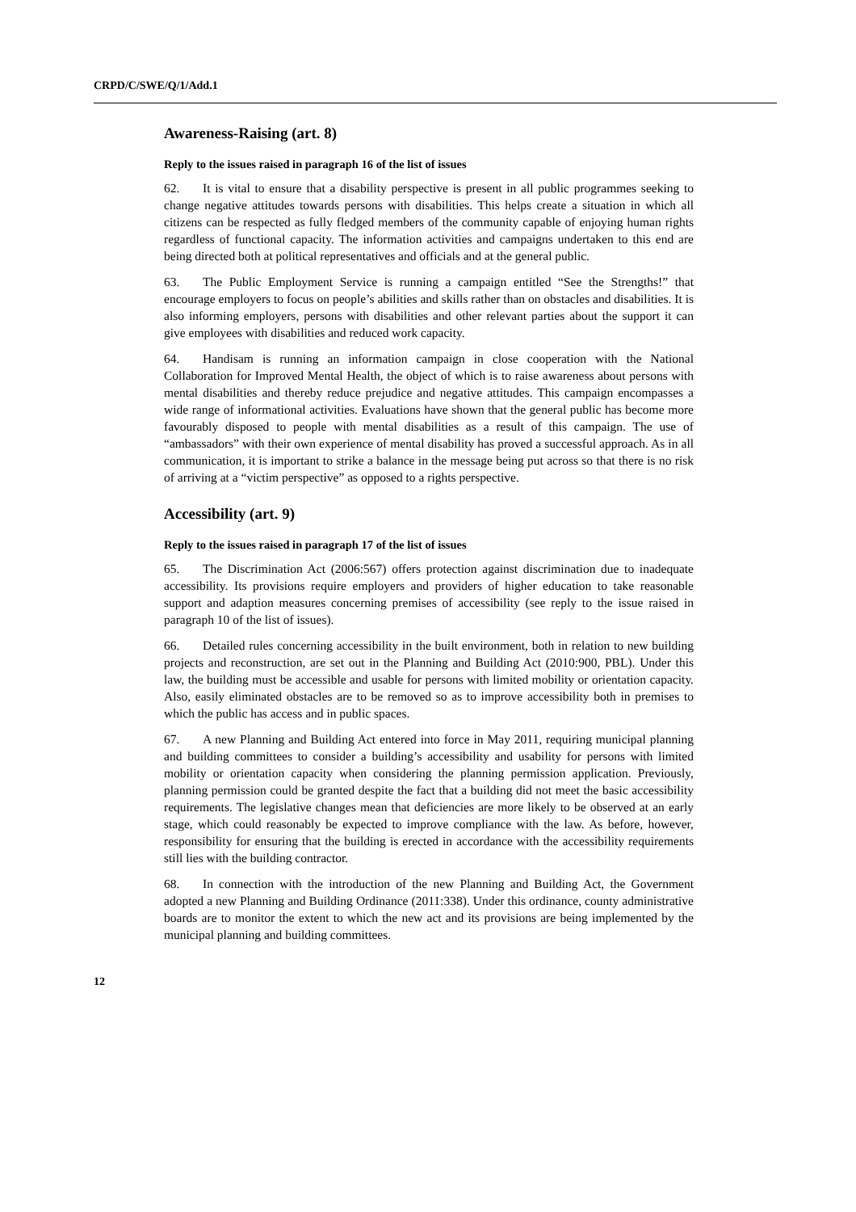CRPD/C/SWE/Q/1/Add.1
Awareness-Raising (art. 8)
Reply to the issues raised in paragraph 16 of the list of issues
62. It is vital to ensure that a disability perspective is present in all public programmes seeking to change negative attitudes towards persons with disabilities. This helps create a situation in which all citizens can be respected as fully fledged members of the community capable of enjoying human rights regardless of functional capacity. The information activities and campaigns undertaken to this end are being directed both at political representatives and officials and at the general public.
63. The Public Employment Service is running a campaign entitled “See the Strengths!” that encourage employers to focus on people’s abilities and skills rather than on obstacles and disabilities. It is also informing employers, persons with disabilities and other relevant parties about the support it can give employees with disabilities and reduced work capacity.
64. Handisam is running an information campaign in close cooperation with the National Collaboration for Improved Mental Health, the object of which is to raise awareness about persons with mental disabilities and thereby reduce prejudice and negative attitudes. This campaign encompasses a wide range of informational activities. Evaluations have shown that the general public has become more favourably disposed to people with mental disabilities as a result of this campaign. The use of “ambassadors” with their own experience of mental disability has proved a successful approach. As in all communication, it is important to strike a balance in the message being put across so that there is no risk of arriving at a “victim perspective” as opposed to a rights perspective.
Accessibility (art. 9)
Reply to the issues raised in paragraph 17 of the list of issues
65. The Discrimination Act (2006:567) offers protection against discrimination due to inadequate accessibility. Its provisions require employers and providers of higher education to take reasonable support and adaption measures concerning premises of accessibility (see reply to the issue raised in paragraph 10 of the list of issues).
66. Detailed rules concerning accessibility in the built environment, both in relation to new building projects and reconstruction, are set out in the Planning and Building Act (2010:900, PBL). Under this law, the building must be accessible and usable for persons with limited mobility or orientation capacity. Also, easily eliminated obstacles are to be removed so as to improve accessibility both in premises to which the public has access and in public spaces.
67. A new Planning and Building Act entered into force in May 2011, requiring municipal planning and building committees to consider a building’s accessibility and usability for persons with limited mobility or orientation capacity when considering the planning permission application. Previously, planning permission could be granted despite the fact that a building did not meet the basic accessibility requirements. The legislative changes mean that deficiencies are more likely to be observed at an early stage, which could reasonably be expected to improve compliance with the law. As before, however, responsibility for ensuring that the building is erected in accordance with the accessibility requirements still lies with the building contractor.
68. In connection with the introduction of the new Planning and Building Act, the Government adopted a new Planning and Building Ordinance (2011:338). Under this ordinance, county administrative boards are to monitor the extent to which the new act and its provisions are being implemented by the municipal planning and building committees.
12